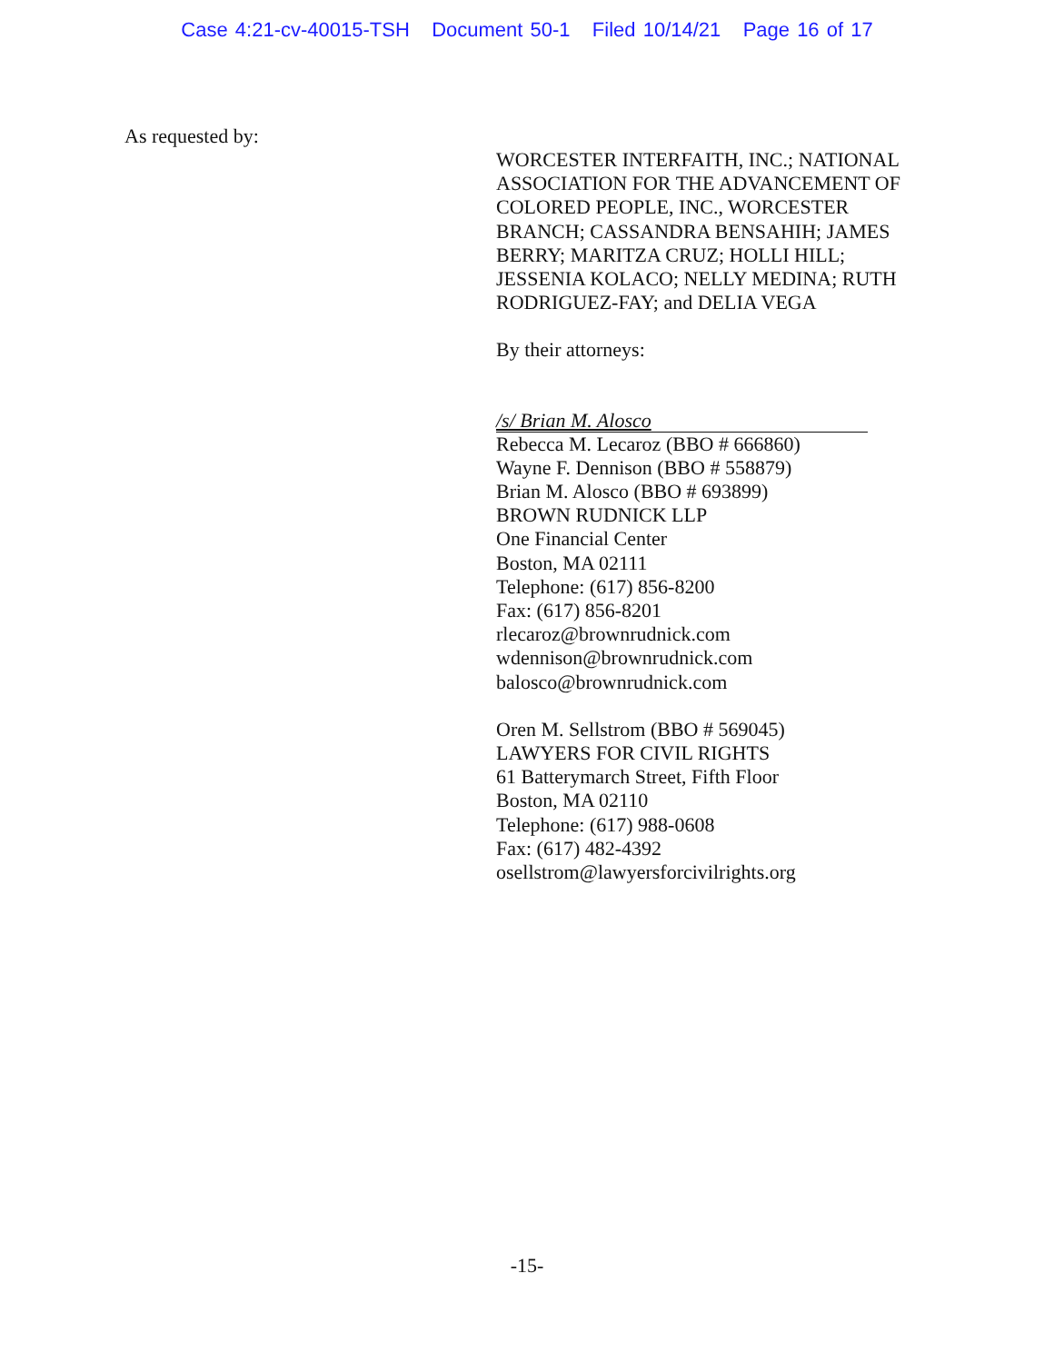Case 4:21-cv-40015-TSH Document 50-1 Filed 10/14/21 Page 16 of 17
As requested by:
WORCESTER INTERFAITH, INC.; NATIONAL ASSOCIATION FOR THE ADVANCEMENT OF COLORED PEOPLE, INC., WORCESTER BRANCH; CASSANDRA BENSAHIH; JAMES BERRY; MARITZA CRUZ; HOLLI HILL; JESSENIA KOLACO; NELLY MEDINA; RUTH RODRIGUEZ-FAY; and DELIA VEGA
By their attorneys:
/s/ Brian M. Alosco
Rebecca M. Lecaroz (BBO # 666860)
Wayne F. Dennison (BBO # 558879)
Brian M. Alosco (BBO # 693899)
BROWN RUDNICK LLP
One Financial Center
Boston, MA 02111
Telephone: (617) 856-8200
Fax: (617) 856-8201
rlecaroz@brownrudnick.com
wdennison@brownrudnick.com
balosco@brownrudnick.com
Oren M. Sellstrom (BBO # 569045)
LAWYERS FOR CIVIL RIGHTS
61 Batterymarch Street, Fifth Floor
Boston, MA 02110
Telephone: (617) 988-0608
Fax: (617) 482-4392
osellstrom@lawyersforcivilrights.org
-15-